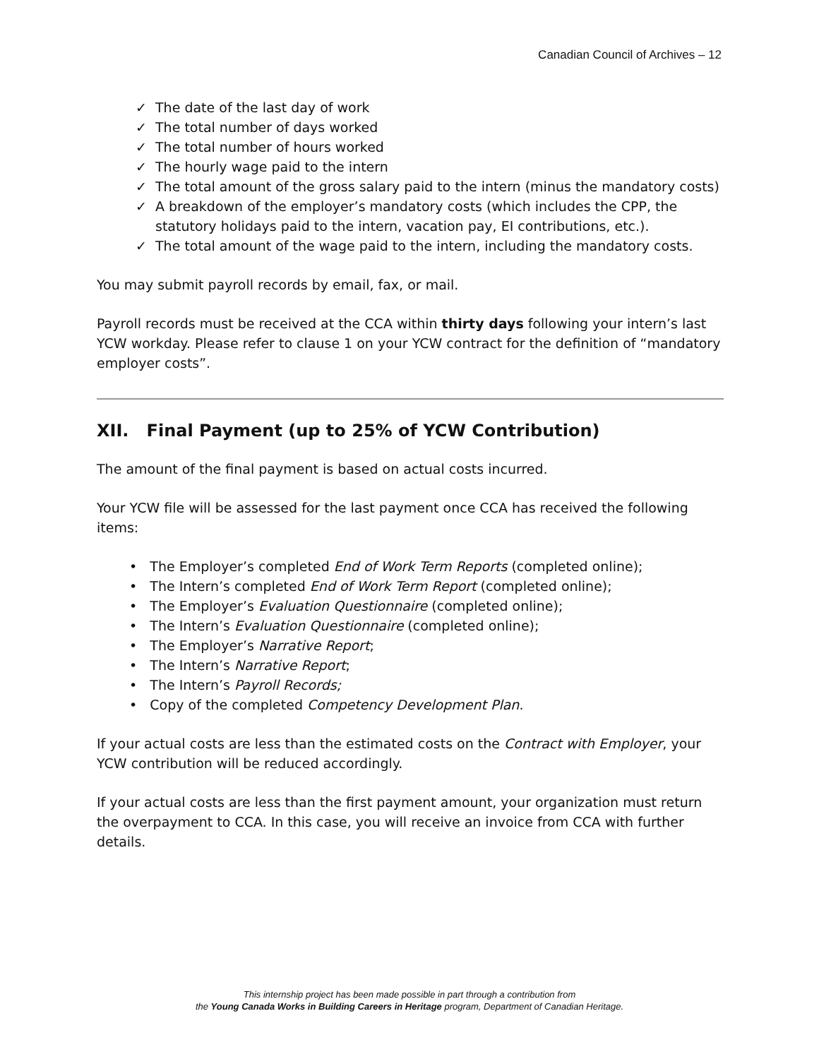Canadian Council of Archives – 12
✓ The date of the last day of work
✓ The total number of days worked
✓ The total number of hours worked
✓ The hourly wage paid to the intern
✓ The total amount of the gross salary paid to the intern (minus the mandatory costs)
✓ A breakdown of the employer’s mandatory costs (which includes the CPP, the statutory holidays paid to the intern, vacation pay, EI contributions, etc.).
✓ The total amount of the wage paid to the intern, including the mandatory costs.
You may submit payroll records by email, fax, or mail.
Payroll records must be received at the CCA within thirty days following your intern’s last YCW workday. Please refer to clause 1 on your YCW contract for the definition of “mandatory employer costs”.
XII. Final Payment (up to 25% of YCW Contribution)
The amount of the final payment is based on actual costs incurred.
Your YCW file will be assessed for the last payment once CCA has received the following items:
• The Employer’s completed End of Work Term Reports (completed online);
• The Intern’s completed End of Work Term Report (completed online);
• The Employer’s Evaluation Questionnaire (completed online);
• The Intern’s Evaluation Questionnaire (completed online);
• The Employer’s Narrative Report;
• The Intern’s Narrative Report;
• The Intern’s Payroll Records;
• Copy of the completed Competency Development Plan.
If your actual costs are less than the estimated costs on the Contract with Employer, your YCW contribution will be reduced accordingly.
If your actual costs are less than the first payment amount, your organization must return the overpayment to CCA. In this case, you will receive an invoice from CCA with further details.
This internship project has been made possible in part through a contribution from
the Young Canada Works in Building Careers in Heritage program, Department of Canadian Heritage.